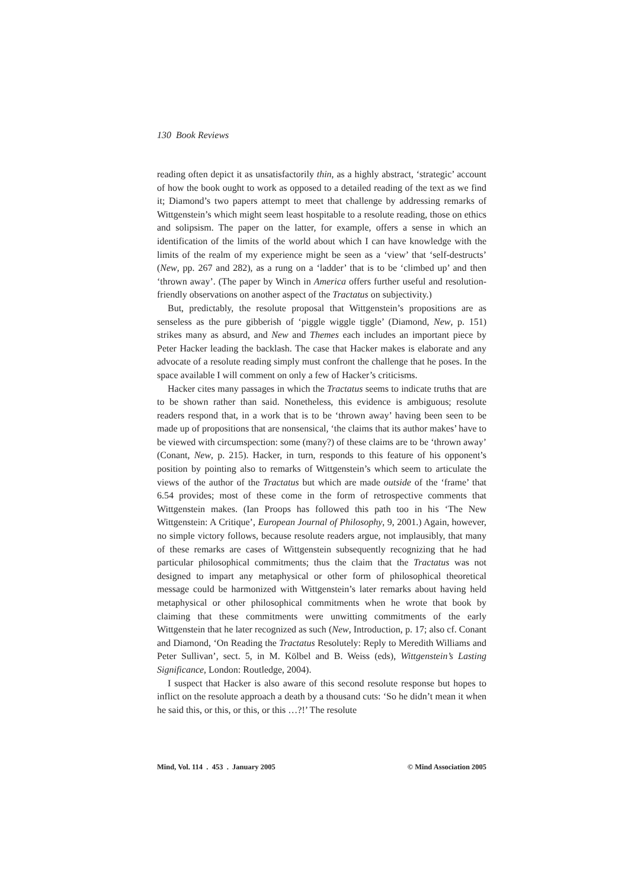130 Book Reviews
reading often depict it as unsatisfactorily thin, as a highly abstract, ‘strategic’ account of how the book ought to work as opposed to a detailed reading of the text as we find it; Diamond’s two papers attempt to meet that challenge by addressing remarks of Wittgenstein’s which might seem least hospitable to a resolute reading, those on ethics and solipsism. The paper on the latter, for example, offers a sense in which an identification of the limits of the world about which I can have knowledge with the limits of the realm of my experience might be seen as a ‘view’ that ‘self-destructs’ (New, pp. 267 and 282), as a rung on a ‘ladder’ that is to be ‘climbed up’ and then ‘thrown away’. (The paper by Winch in America offers further useful and resolution-friendly observations on another aspect of the Tractatus on subjectivity.)
But, predictably, the resolute proposal that Wittgenstein’s propositions are as senseless as the pure gibberish of ‘piggle wiggle tiggle’ (Diamond, New, p. 151) strikes many as absurd, and New and Themes each includes an important piece by Peter Hacker leading the backlash. The case that Hacker makes is elaborate and any advocate of a resolute reading simply must confront the challenge that he poses. In the space available I will comment on only a few of Hacker’s criticisms.
Hacker cites many passages in which the Tractatus seems to indicate truths that are to be shown rather than said. Nonetheless, this evidence is ambiguous; resolute readers respond that, in a work that is to be ‘thrown away’ having been seen to be made up of propositions that are nonsensical, ‘the claims that its author makes’ have to be viewed with circumspection: some (many?) of these claims are to be ‘thrown away’ (Conant, New, p. 215). Hacker, in turn, responds to this feature of his opponent’s position by pointing also to remarks of Wittgenstein’s which seem to articulate the views of the author of the Tractatus but which are made outside of the ‘frame’ that 6.54 provides; most of these come in the form of retrospective comments that Wittgenstein makes. (Ian Proops has followed this path too in his ‘The New Wittgenstein: A Critique’, European Journal of Philosophy, 9, 2001.) Again, however, no simple victory follows, because resolute readers argue, not implausibly, that many of these remarks are cases of Wittgenstein subsequently recognizing that he had particular philosophical commitments; thus the claim that the Tractatus was not designed to impart any metaphysical or other form of philosophical theoretical message could be harmonized with Wittgenstein’s later remarks about having held metaphysical or other philosophical commitments when he wrote that book by claiming that these commitments were unwitting commitments of the early Wittgenstein that he later recognized as such (New, Introduction, p. 17; also cf. Conant and Diamond, ‘On Reading the Tractatus Resolutely: Reply to Meredith Williams and Peter Sullivan’, sect. 5, in M. Kölbel and B. Weiss (eds), Wittgenstein’s Lasting Significance, London: Routledge, 2004).
I suspect that Hacker is also aware of this second resolute response but hopes to inflict on the resolute approach a death by a thousand cuts: ‘So he didn’t mean it when he said this, or this, or this, or this …?!’ The resolute
Mind, Vol. 114 . 453 . January 2005 © Mind Association 2005